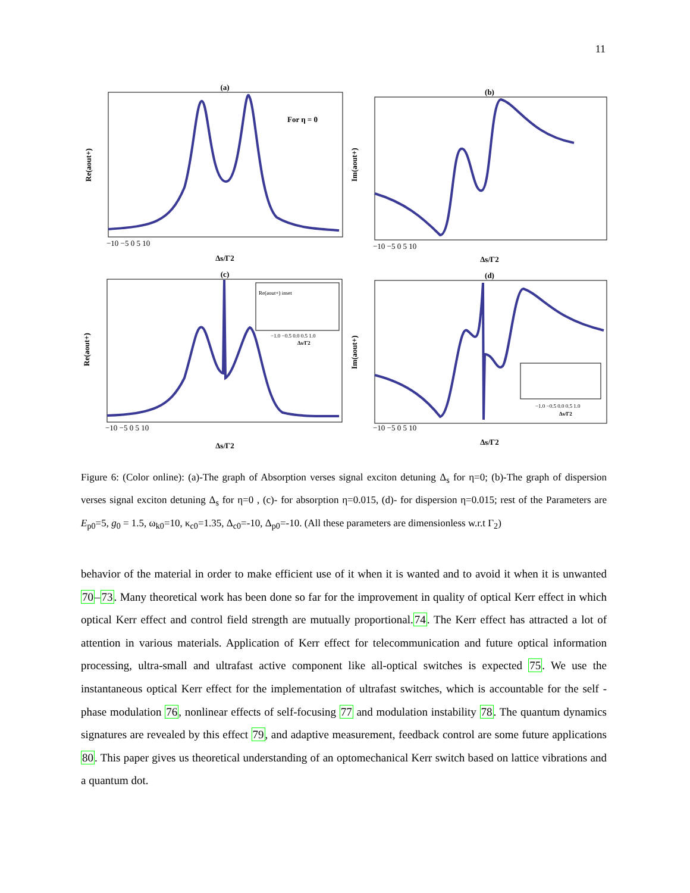11
(a)
For η = 0
Δs/Γ2
Re(aout+)
−10 −5 0 5 10
(b)
Δs/Γ2
Im(aout+)
−10 −5 0 5 10
(c)
Re(aout+) inset
−1.0 −0.5 0.0 0.5 1.0
Δs/Γ2
Δs/Γ2
Re(aout+)
−10 −5 0 5 10
(d)
−1.0 −0.5 0.0 0.5 1.0
Δs/Γ2
Δs/Γ2
Im(aout+)
−10 −5 0 5 10
Figure 6: (Color online): (a)-The graph of Absorption verses signal exciton detuning Δ<sub>s</sub> for η=0; (b)-The graph of dispersion verses signal exciton detuning Δ<sub>s</sub> for η=0 , (c)- for absorption η=0.015, (d)- for dispersion η=0.015; rest of the Parameters are E<sub>p0</sub>=5, g<sub>0</sub> = 1.5, ω<sub>k0</sub>=10, κ<sub>c0</sub>=1.35, Δ<sub>c0</sub>=-10, Δ<sub>p0</sub>=-10. (All these parameters are dimensionless w.r.t Γ<sub>2</sub>)
behavior of the material in order to make efficient use of it when it is wanted and to avoid it when it is unwanted 70–73. Many theoretical work has been done so far for the improvement in quality of optical Kerr effect in which optical Kerr effect and control field strength are mutually proportional.74. The Kerr effect has attracted a lot of attention in various materials. Application of Kerr effect for telecommunication and future optical information processing, ultra-small and ultrafast active component like all-optical switches is expected 75. We use the instantaneous optical Kerr effect for the implementation of ultrafast switches, which is accountable for the self -phase modulation 76, nonlinear effects of self-focusing 77 and modulation instability 78. The quantum dynamics signatures are revealed by this effect 79, and adaptive measurement, feedback control are some future applications 80. This paper gives us theoretical understanding of an optomechanical Kerr switch based on lattice vibrations and a quantum dot.